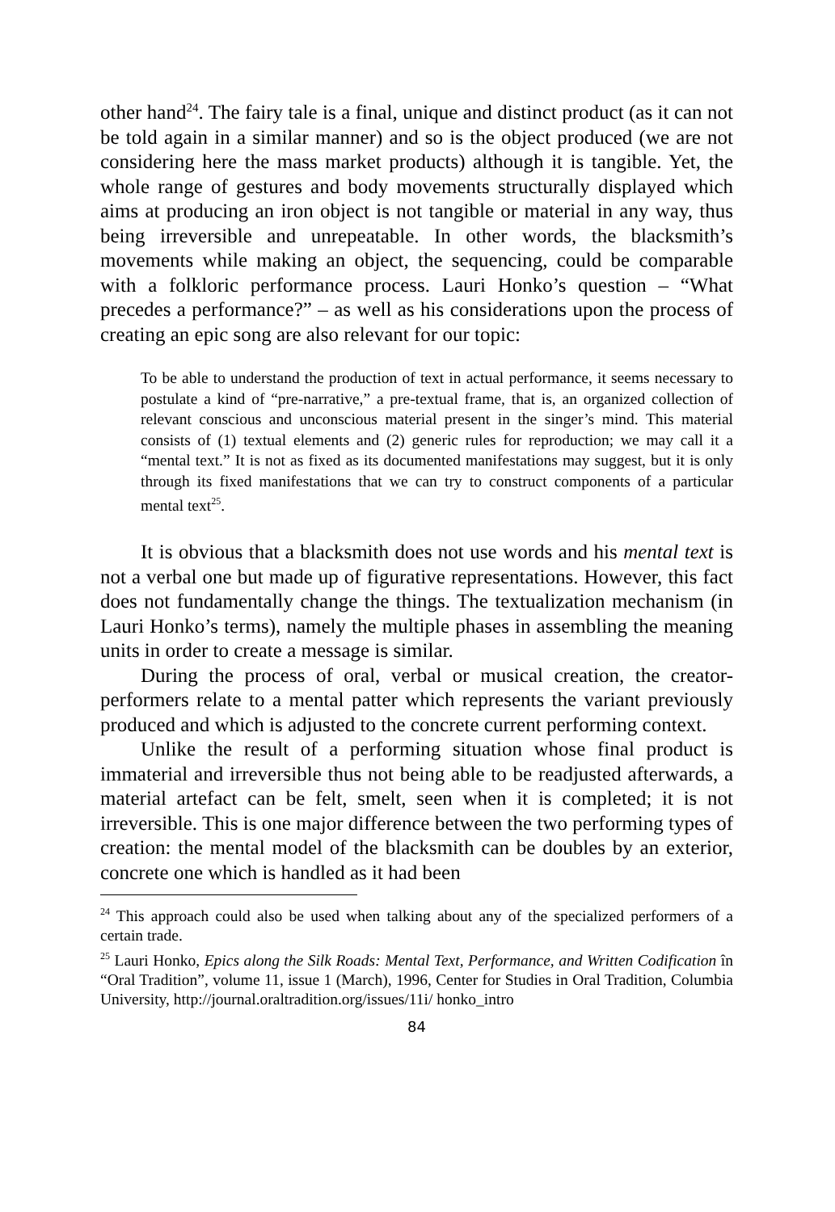other hand<sup>24</sup>. The fairy tale is a final, unique and distinct product (as it can not be told again in a similar manner) and so is the object produced (we are not considering here the mass market products) although it is tangible. Yet, the whole range of gestures and body movements structurally displayed which aims at producing an iron object is not tangible or material in any way, thus being irreversible and unrepeatable. In other words, the blacksmith’s movements while making an object, the sequencing, could be comparable with a folkloric performance process. Lauri Honko’s question – “What precedes a performance?” – as well as his considerations upon the process of creating an epic song are also relevant for our topic:
To be able to understand the production of text in actual performance, it seems necessary to postulate a kind of “pre-narrative,” a pre-textual frame, that is, an organized collection of relevant conscious and unconscious material present in the singer’s mind. This material consists of (1) textual elements and (2) generic rules for reproduction; we may call it a “mental text.” It is not as fixed as its documented manifestations may suggest, but it is only through its fixed manifestations that we can try to construct components of a particular mental text<sup>25</sup>.
It is obvious that a blacksmith does not use words and his mental text is not a verbal one but made up of figurative representations. However, this fact does not fundamentally change the things. The textualization mechanism (in Lauri Honko’s terms), namely the multiple phases in assembling the meaning units in order to create a message is similar.
During the process of oral, verbal or musical creation, the creator-performers relate to a mental patter which represents the variant previously produced and which is adjusted to the concrete current performing context.
Unlike the result of a performing situation whose final product is immaterial and irreversible thus not being able to be readjusted afterwards, a material artefact can be felt, smelt, seen when it is completed; it is not irreversible. This is one major difference between the two performing types of creation: the mental model of the blacksmith can be doubles by an exterior, concrete one which is handled as it had been
<sup>24</sup> This approach could also be used when talking about any of the specialized performers of a certain trade.
<sup>25</sup> Lauri Honko, Epics along the Silk Roads: Mental Text, Performance, and Written Codification în “Oral Tradition”, volume 11, issue 1 (March), 1996, Center for Studies in Oral Tradition, Columbia University, http://journal.oraltradition.org/issues/11i/ honko_intro
84